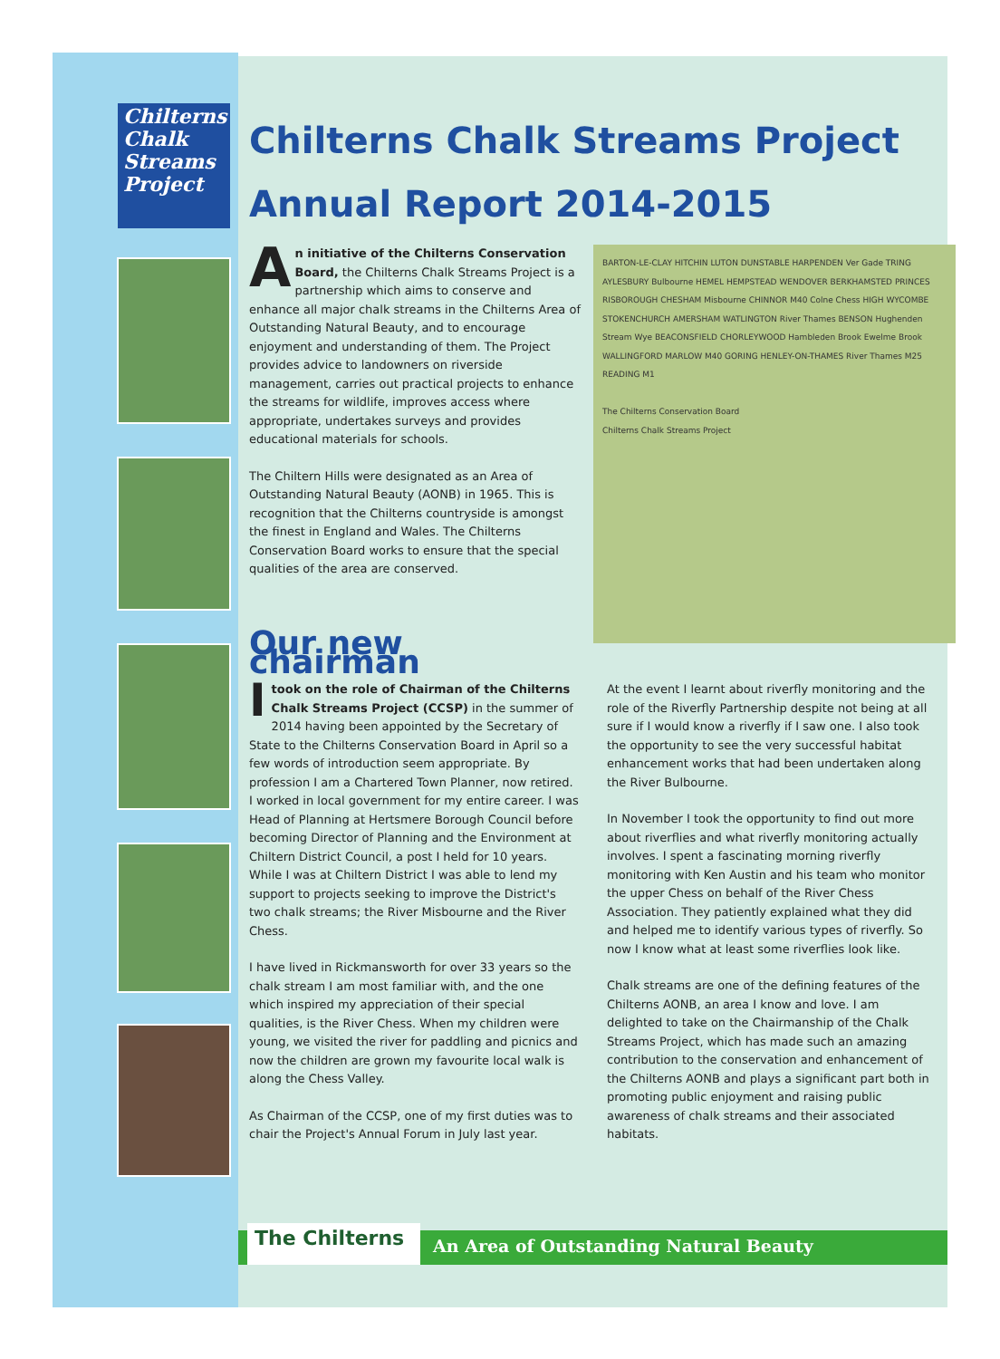Chilterns Chalk Streams Project
Chilterns Chalk Streams Project
Annual Report 2014-2015
BARTON-LE-CLAY HITCHIN LUTON DUNSTABLE HARPENDEN Ver Gade TRING AYLESBURY Bulbourne HEMEL HEMPSTEAD WENDOVER BERKHAMSTED PRINCES RISBOROUGH CHESHAM Misbourne CHINNOR M40 Colne Chess HIGH WYCOMBE STOKENCHURCH AMERSHAM WATLINGTON River Thames BENSON Hughenden Stream Wye BEACONSFIELD CHORLEYWOOD Hambleden Brook Ewelme Brook WALLINGFORD MARLOW M40 GORING HENLEY-ON-THAMES River Thames M25 READING M1
The Chilterns Conservation Board
Chilterns Chalk Streams Project
An initiative of the Chilterns Conservation Board, the Chilterns Chalk Streams Project is a partnership which aims to conserve and enhance all major chalk streams in the Chilterns Area of Outstanding Natural Beauty, and to encourage enjoyment and understanding of them. The Project provides advice to landowners on riverside management, carries out practical projects to enhance the streams for wildlife, improves access where appropriate, undertakes surveys and provides educational materials for schools.
The Chiltern Hills were designated as an Area of Outstanding Natural Beauty (AONB) in 1965. This is recognition that the Chilterns countryside is amongst the finest in England and Wales. The Chilterns Conservation Board works to ensure that the special qualities of the area are conserved.
Our new chairman
Itook on the role of Chairman of the Chilterns Chalk Streams Project (CCSP) in the summer of 2014 having been appointed by the Secretary of State to the Chilterns Conservation Board in April so a few words of introduction seem appropriate. By profession I am a Chartered Town Planner, now retired. I worked in local government for my entire career. I was Head of Planning at Hertsmere Borough Council before becoming Director of Planning and the Environment at Chiltern District Council, a post I held for 10 years. While I was at Chiltern District I was able to lend my support to projects seeking to improve the District's two chalk streams; the River Misbourne and the River Chess.
I have lived in Rickmansworth for over 33 years so the chalk stream I am most familiar with, and the one which inspired my appreciation of their special qualities, is the River Chess. When my children were young, we visited the river for paddling and picnics and now the children are grown my favourite local walk is along the Chess Valley.
As Chairman of the CCSP, one of my first duties was to chair the Project's Annual Forum in July last year.
At the event I learnt about riverfly monitoring and the role of the Riverfly Partnership despite not being at all sure if I would know a riverfly if I saw one. I also took the opportunity to see the very successful habitat enhancement works that had been undertaken along the River Bulbourne.
In November I took the opportunity to find out more about riverflies and what riverfly monitoring actually involves. I spent a fascinating morning riverfly monitoring with Ken Austin and his team who monitor the upper Chess on behalf of the River Chess Association. They patiently explained what they did and helped me to identify various types of riverfly. So now I know what at least some riverflies look like.
Chalk streams are one of the defining features of the Chilterns AONB, an area I know and love. I am delighted to take on the Chairmanship of the Chalk Streams Project, which has made such an amazing contribution to the conservation and enhancement of the Chilterns AONB and plays a significant part both in promoting public enjoyment and raising public awareness of chalk streams and their associated habitats.
The Chilterns An Area of Outstanding Natural Beauty